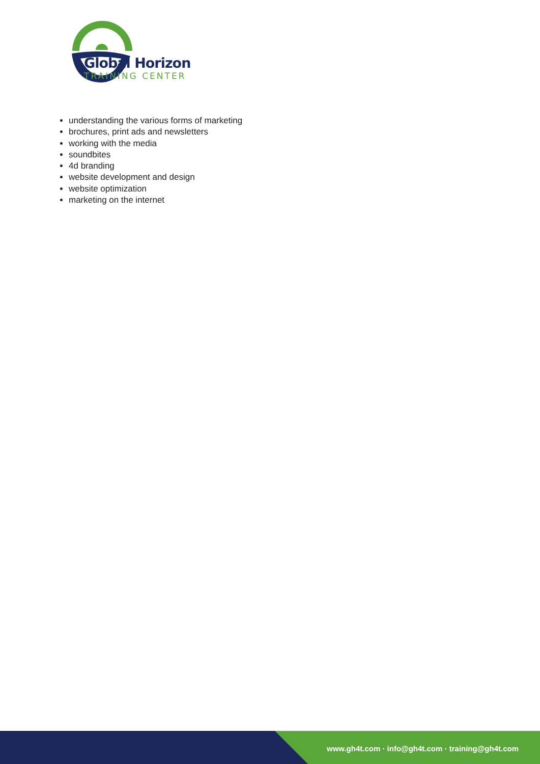Global Horizon
TRAINING CENTER
understanding the various forms of marketing
brochures, print ads and newsletters
working with the media
soundbites
4d branding
website development and design
website optimization
marketing on the internet
www.gh4t.com · info@gh4t.com · training@gh4t.com